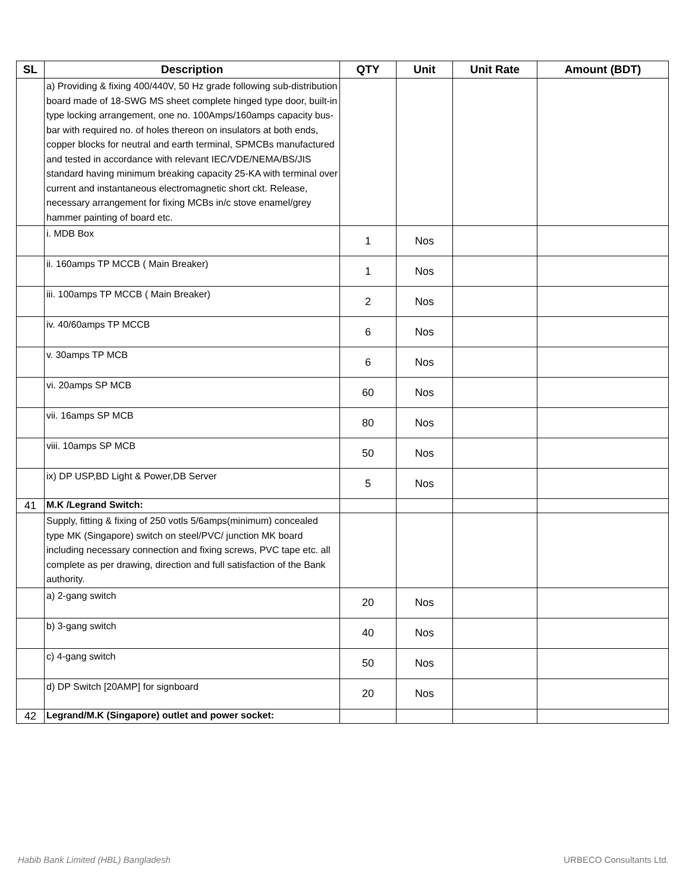| SL | Description | QTY | Unit | Unit Rate | Amount (BDT) |
| --- | --- | --- | --- | --- | --- |
| | a) Providing & fixing 400/440V, 50 Hz grade following sub-distribution board made of 18-SWG MS sheet complete hinged type door, built-in type locking arrangement, one no. 100Amps/160amps capacity bus-bar with required no. of holes thereon on insulators at both ends, copper blocks for neutral and earth terminal, SPMCBs manufactured and tested in accordance with relevant IEC/VDE/NEMA/BS/JIS standard having minimum breaking capacity 25-KA with terminal over current and instantaneous electromagnetic short ckt. Release, necessary arrangement for fixing MCBs in/c stove enamel/grey hammer painting of board etc. | | | | |
| | i. MDB Box | 1 | Nos | | |
| | ii. 160amps TP MCCB ( Main Breaker) | 1 | Nos | | |
| | iii. 100amps TP MCCB ( Main Breaker) | 2 | Nos | | |
| | iv. 40/60amps TP MCCB | 6 | Nos | | |
| | v. 30amps TP MCB | 6 | Nos | | |
| | vi. 20amps SP MCB | 60 | Nos | | |
| | vii. 16amps SP MCB | 80 | Nos | | |
| | viii. 10amps SP MCB | 50 | Nos | | |
| | ix) DP USP,BD Light & Power,DB Server | 5 | Nos | | |
| 41 | M.K /Legrand Switch: | | | | |
| | Supply, fitting & fixing of 250 votls 5/6amps(minimum) concealed type MK (Singapore) switch on steel/PVC/ junction MK board including necessary connection and fixing screws, PVC tape etc. all complete as per drawing, direction and full satisfaction of the Bank authority. | | | | |
| | a) 2-gang switch | 20 | Nos | | |
| | b) 3-gang switch | 40 | Nos | | |
| | c) 4-gang switch | 50 | Nos | | |
| | d) DP Switch [20AMP] for signboard | 20 | Nos | | |
| 42 | Legrand/M.K (Singapore) outlet and power socket: | | | | |
Habib Bank Limited (HBL) Bangladesh URBECO Consultants Ltd.